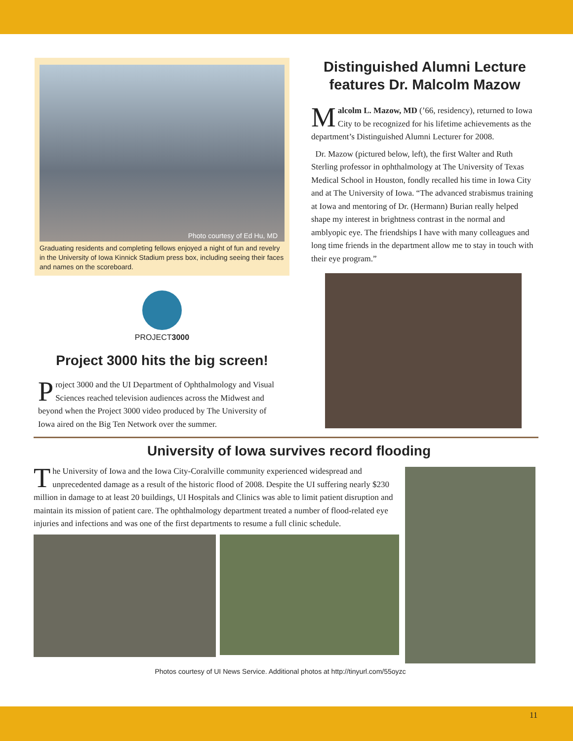Photo courtesy of Ed Hu, MD
Graduating residents and completing fellows enjoyed a night of fun and revelry in the University of Iowa Kinnick Stadium press box, including seeing their faces and names on the scoreboard.
PROJECT3000
Project 3000 hits the big screen!
Project 3000 and the UI Department of Ophthalmology and Visual Sciences reached television audiences across the Midwest and beyond when the Project 3000 video produced by The University of Iowa aired on the Big Ten Network over the summer.
Distinguished Alumni Lecture features Dr. Malcolm Mazow
Malcolm L. Mazow, MD (’66, residency), returned to Iowa City to be recognized for his lifetime achievements as the department’s Distinguished Alumni Lecturer for 2008.
Dr. Mazow (pictured below, left), the first Walter and Ruth Sterling professor in ophthalmology at The University of Texas Medical School in Houston, fondly recalled his time in Iowa City and at The University of Iowa. “The advanced strabismus training at Iowa and mentoring of Dr. (Hermann) Burian really helped shape my interest in brightness contrast in the normal and amblyopic eye. The friendships I have with many colleagues and long time friends in the department allow me to stay in touch with their eye program.”
University of Iowa survives record flooding
The University of Iowa and the Iowa City-Coralville community experienced widespread and unprecedented damage as a result of the historic flood of 2008. Despite the UI suffering nearly $230 million in damage to at least 20 buildings, UI Hospitals and Clinics was able to limit patient disruption and maintain its mission of patient care. The ophthalmology department treated a number of flood-related eye injuries and infections and was one of the first departments to resume a full clinic schedule.
Photos courtesy of UI News Service. Additional photos at http://tinyurl.com/55oyzc
11